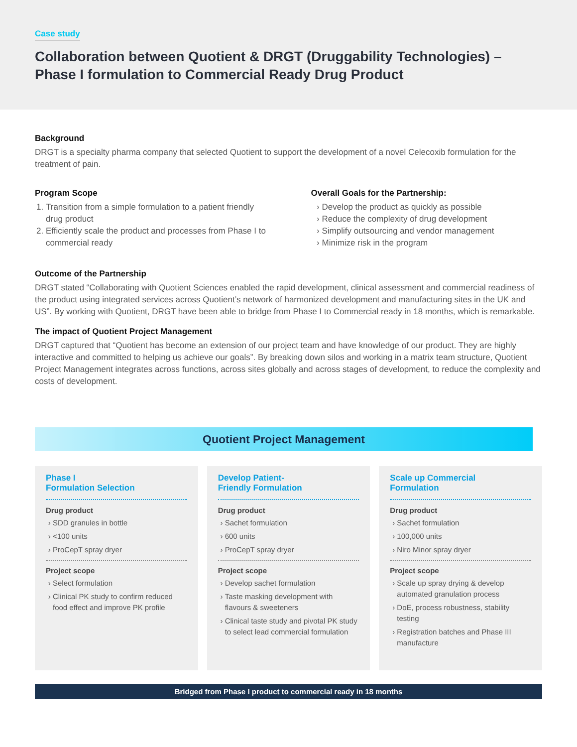Case study
Collaboration between Quotient & DRGT (Druggability Technologies) – Phase I formulation to Commercial Ready Drug Product
Background
DRGT is a specialty pharma company that selected Quotient to support the development of a novel Celecoxib formulation for the treatment of pain.
Program Scope
1. Transition from a simple formulation to a patient friendly drug product
2. Efficiently scale the product and processes from Phase I to commercial ready
Overall Goals for the Partnership:
Develop the product as quickly as possible
Reduce the complexity of drug development
Simplify outsourcing and vendor management
Minimize risk in the program
Outcome of the Partnership
DRGT stated “Collaborating with Quotient Sciences enabled the rapid development, clinical assessment and commercial readiness of the product using integrated services across Quotient’s network of harmonized development and manufacturing sites in the UK and US”. By working with Quotient, DRGT have been able to bridge from Phase I to Commercial ready in 18 months, which is remarkable.
The impact of Quotient Project Management
DRGT captured that “Quotient has become an extension of our project team and have knowledge of our product. They are highly interactive and committed to helping us achieve our goals”. By breaking down silos and working in a matrix team structure, Quotient Project Management integrates across functions, across sites globally and across stages of development, to reduce the complexity and costs of development.
Quotient Project Management
Phase I
Formulation Selection
Drug product
SDD granules in bottle
<100 units
ProCepT spray dryer
Project scope
Select formulation
Clinical PK study to confirm reduced food effect and improve PK profile
Develop Patient-
Friendly Formulation
Drug product
Sachet formulation
600 units
ProCepT spray dryer
Project scope
Develop sachet formulation
Taste masking development with flavours & sweeteners
Clinical taste study and pivotal PK study to select lead commercial formulation
Scale up Commercial
Formulation
Drug product
Sachet formulation
100,000 units
Niro Minor spray dryer
Project scope
Scale up spray drying & develop automated granulation process
DoE, process robustness, stability testing
Registration batches and Phase III manufacture
Bridged from Phase I product to commercial ready in 18 months